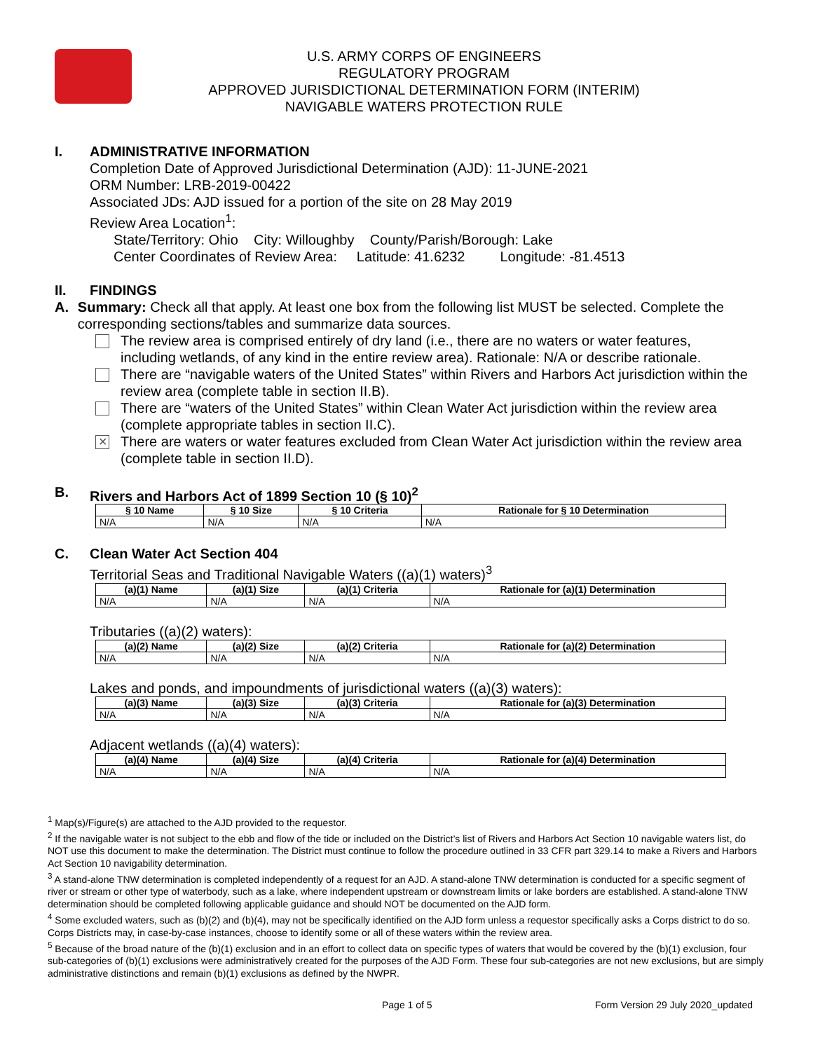U.S. ARMY CORPS OF ENGINEERS
REGULATORY PROGRAM
APPROVED JURISDICTIONAL DETERMINATION FORM (INTERIM)
NAVIGABLE WATERS PROTECTION RULE
I. ADMINISTRATIVE INFORMATION
Completion Date of Approved Jurisdictional Determination (AJD): 11-JUNE-2021
ORM Number: LRB-2019-00422
Associated JDs: AJD issued for a portion of the site on 28 May 2019
Review Area Location<sup>1</sup>:
State/Territory: Ohio City: Willoughby County/Parish/Borough: Lake
Center Coordinates of Review Area: Latitude: 41.6232 Longitude: -81.4513
II. FINDINGS
A. Summary: Check all that apply. At least one box from the following list MUST be selected. Complete the corresponding sections/tables and summarize data sources.
The review area is comprised entirely of dry land (i.e., there are no waters or water features, including wetlands, of any kind in the entire review area). Rationale: N/A or describe rationale.
There are “navigable waters of the United States” within Rivers and Harbors Act jurisdiction within the review area (complete table in section II.B).
There are “waters of the United States” within Clean Water Act jurisdiction within the review area (complete appropriate tables in section II.C).
✕
There are waters or water features excluded from Clean Water Act jurisdiction within the review area (complete table in section II.D).
B. Rivers and Harbors Act of 1899 Section 10 (§ 10)<sup>2</sup>
| § 10 Name | § 10 Size | § 10 Criteria | Rationale for § 10 Determination |
| --- | --- | --- | --- |
| N/A | N/A | N/A | N/A |
C. Clean Water Act Section 404
Territorial Seas and Traditional Navigable Waters ((a)(1) waters)<sup>3</sup>
| (a)(1) Name | (a)(1) Size | (a)(1) Criteria | Rationale for (a)(1) Determination |
| --- | --- | --- | --- |
| N/A | N/A | N/A | N/A |
Tributaries ((a)(2) waters):
| (a)(2) Name | (a)(2) Size | (a)(2) Criteria | Rationale for (a)(2) Determination |
| --- | --- | --- | --- |
| N/A | N/A | N/A | N/A |
Lakes and ponds, and impoundments of jurisdictional waters ((a)(3) waters):
| (a)(3) Name | (a)(3) Size | (a)(3) Criteria | Rationale for (a)(3) Determination |
| --- | --- | --- | --- |
| N/A | N/A | N/A | N/A |
Adjacent wetlands ((a)(4) waters):
| (a)(4) Name | (a)(4) Size | (a)(4) Criteria | Rationale for (a)(4) Determination |
| --- | --- | --- | --- |
| N/A | N/A | N/A | N/A |
<sup>1</sup> Map(s)/Figure(s) are attached to the AJD provided to the requestor.
<sup>2</sup> If the navigable water is not subject to the ebb and flow of the tide or included on the District’s list of Rivers and Harbors Act Section 10 navigable waters list, do NOT use this document to make the determination. The District must continue to follow the procedure outlined in 33 CFR part 329.14 to make a Rivers and Harbors Act Section 10 navigability determination.
<sup>3</sup> A stand-alone TNW determination is completed independently of a request for an AJD. A stand-alone TNW determination is conducted for a specific segment of river or stream or other type of waterbody, such as a lake, where independent upstream or downstream limits or lake borders are established. A stand-alone TNW determination should be completed following applicable guidance and should NOT be documented on the AJD form.
<sup>4</sup> Some excluded waters, such as (b)(2) and (b)(4), may not be specifically identified on the AJD form unless a requestor specifically asks a Corps district to do so. Corps Districts may, in case-by-case instances, choose to identify some or all of these waters within the review area.
<sup>5</sup> Because of the broad nature of the (b)(1) exclusion and in an effort to collect data on specific types of waters that would be covered by the (b)(1) exclusion, four sub-categories of (b)(1) exclusions were administratively created for the purposes of the AJD Form. These four sub-categories are not new exclusions, but are simply administrative distinctions and remain (b)(1) exclusions as defined by the NWPR.
Page 1 of 5 Form Version 29 July 2020_updated